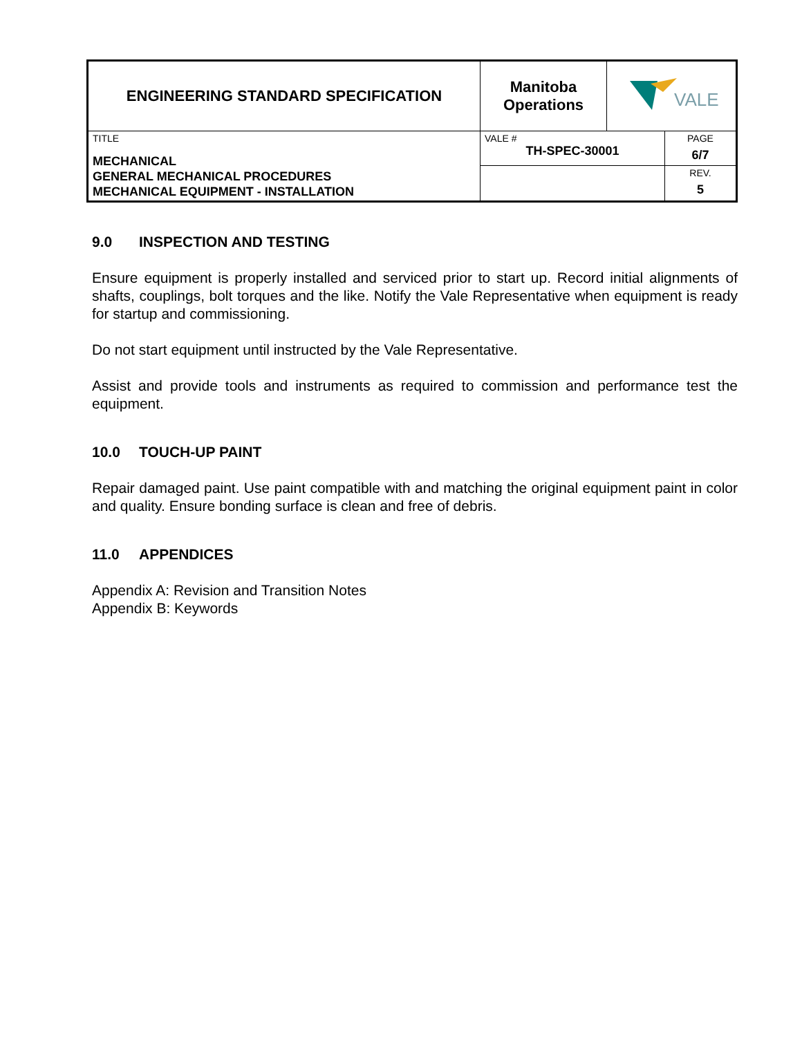| ENGINEERING STANDARD SPECIFICATION | Manitoba Operations | VALE | |
| TITLE MECHANICAL GENERAL MECHANICAL PROCEDURES MECHANICAL EQUIPMENT - INSTALLATION | VALE # TH-SPEC-30001 | | PAGE 6/7 |
| | | | REV. 5 |
9.0 INSPECTION AND TESTING
Ensure equipment is properly installed and serviced prior to start up. Record initial alignments of shafts, couplings, bolt torques and the like. Notify the Vale Representative when equipment is ready for startup and commissioning.
Do not start equipment until instructed by the Vale Representative.
Assist and provide tools and instruments as required to commission and performance test the equipment.
10.0 TOUCH-UP PAINT
Repair damaged paint. Use paint compatible with and matching the original equipment paint in color and quality. Ensure bonding surface is clean and free of debris.
11.0 APPENDICES
Appendix A: Revision and Transition Notes
Appendix B: Keywords